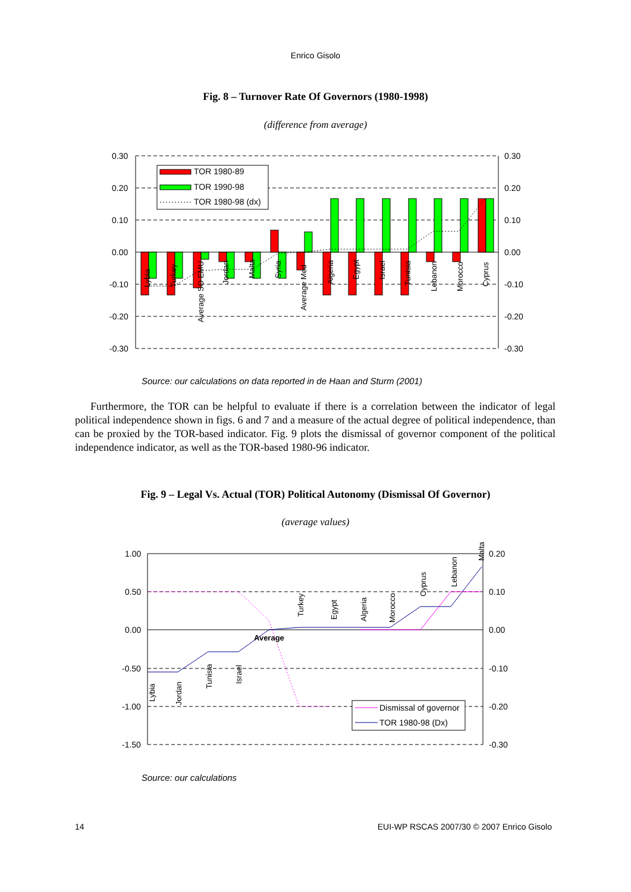Enrico Gisolo
Fig. 8 – Turnover Rate Of Governors (1980-1998)
(difference from average)
0.30
0.20
0.10
0.00
-0.10
-0.20
-0.30
0.30
0.20
0.10
0.00
-0.10
-0.20
-0.30
Lybia
Turkey
Average SO EMU
Jordan
Malta
Syria
Average Med
Algeria
Egypt
Israel
Tunisia
Lebanon
Morocco
Cyprus
TOR 1980-89
TOR 1990-98
TOR 1980-98 (dx)
Source: our calculations on data reported in de Haan and Sturm (2001)
Furthermore, the TOR can be helpful to evaluate if there is a correlation between the indicator of legal political independence shown in figs. 6 and 7 and a measure of the actual degree of political independence, than can be proxied by the TOR-based indicator. Fig. 9 plots the dismissal of governor component of the political independence indicator, as well as the TOR-based 1980-96 indicator.
Fig. 9 – Legal Vs. Actual (TOR) Political Autonomy (Dismissal Of Governor)
(average values)
1.00
0.50
0.00
-0.50
-1.00
-1.50
0.20
0.10
0.00
-0.10
-0.20
-0.30
Lybia
Jordan
Tunisia
Israel
Average
Turkey
Egypt
Algeria
Morocco
Cyprus
Lebanon
Malta
Dismissal of governor
TOR 1980-98 (Dx)
Source: our calculations
14
EUI-WP RSCAS 2007/30 © 2007 Enrico Gisolo